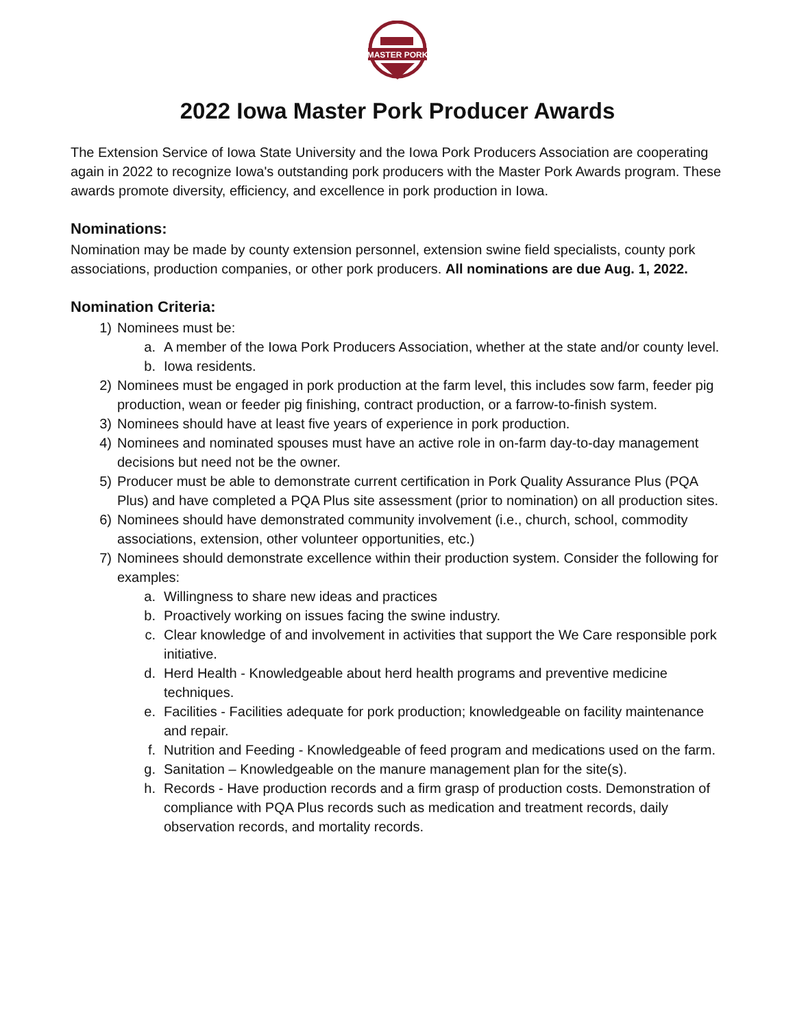MASTER PORK
2022 Iowa Master Pork Producer Awards
The Extension Service of Iowa State University and the Iowa Pork Producers Association are cooperating again in 2022 to recognize Iowa's outstanding pork producers with the Master Pork Awards program. These awards promote diversity, efficiency, and excellence in pork production in Iowa.
Nominations:
Nomination may be made by county extension personnel, extension swine field specialists, county pork associations, production companies, or other pork producers. All nominations are due Aug. 1, 2022.
Nomination Criteria:
1) Nominees must be:
a. A member of the Iowa Pork Producers Association, whether at the state and/or county level.
b. Iowa residents.
2) Nominees must be engaged in pork production at the farm level, this includes sow farm, feeder pig production, wean or feeder pig finishing, contract production, or a farrow-to-finish system.
3) Nominees should have at least five years of experience in pork production.
4) Nominees and nominated spouses must have an active role in on-farm day-to-day management decisions but need not be the owner.
5) Producer must be able to demonstrate current certification in Pork Quality Assurance Plus (PQA Plus) and have completed a PQA Plus site assessment (prior to nomination) on all production sites.
6) Nominees should have demonstrated community involvement (i.e., church, school, commodity associations, extension, other volunteer opportunities, etc.)
7) Nominees should demonstrate excellence within their production system. Consider the following for examples:
a. Willingness to share new ideas and practices
b. Proactively working on issues facing the swine industry.
c. Clear knowledge of and involvement in activities that support the We Care responsible pork initiative.
d. Herd Health - Knowledgeable about herd health programs and preventive medicine techniques.
e. Facilities - Facilities adequate for pork production; knowledgeable on facility maintenance and repair.
f. Nutrition and Feeding - Knowledgeable of feed program and medications used on the farm.
g. Sanitation – Knowledgeable on the manure management plan for the site(s).
h. Records - Have production records and a firm grasp of production costs. Demonstration of compliance with PQA Plus records such as medication and treatment records, daily observation records, and mortality records.